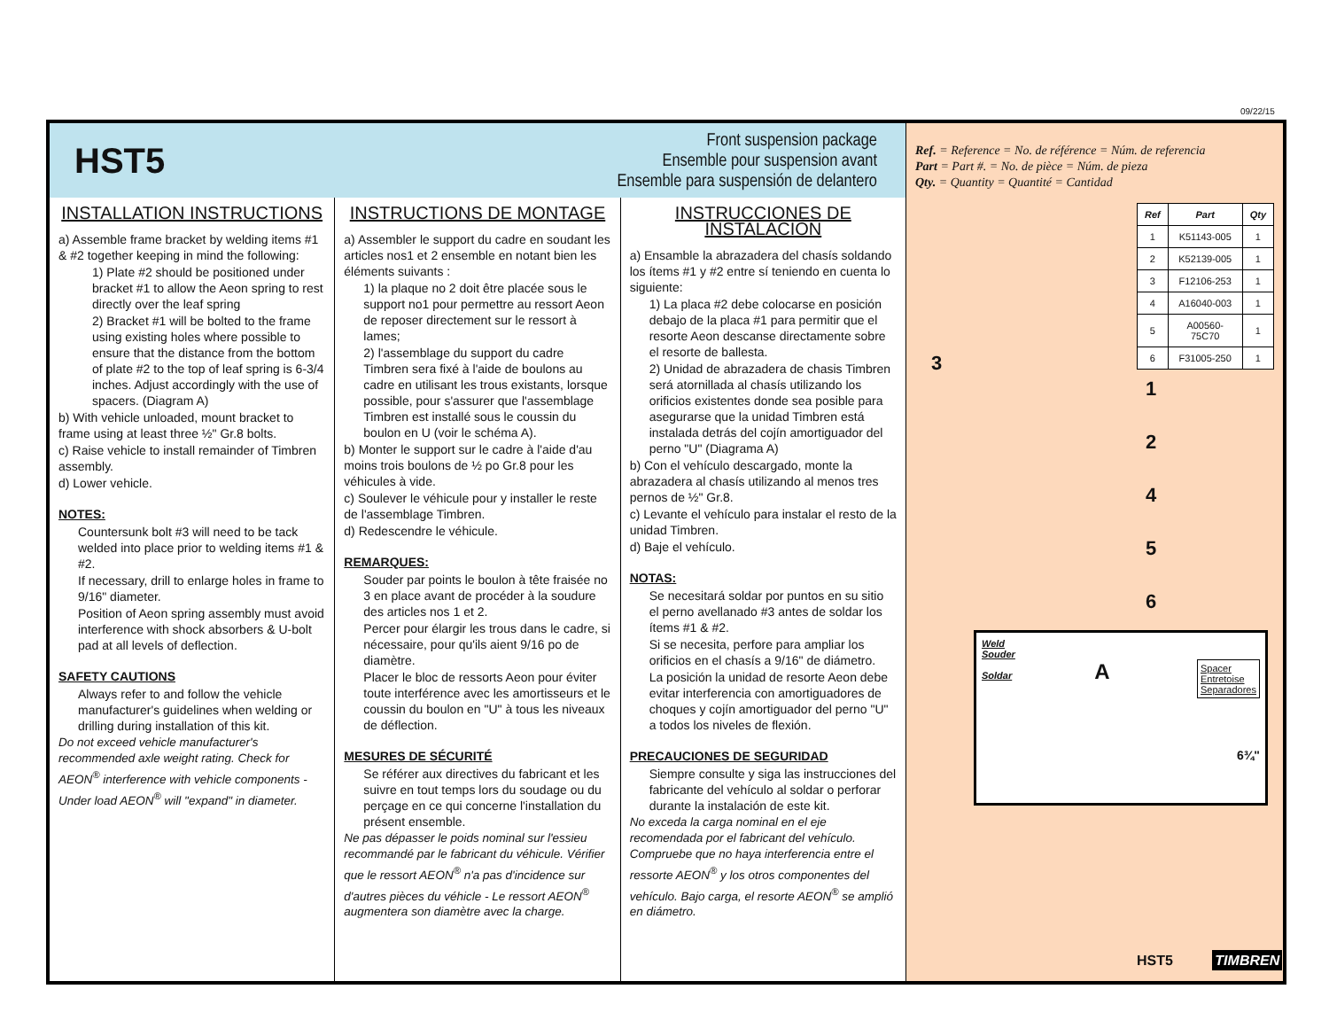09/22/15
HST5
Front suspension package
Ensemble pour suspension avant
Ensemble para suspensión de delantero
INSTALLATION INSTRUCTIONS
a) Assemble frame bracket by welding items #1 & #2 together keeping in mind the following:
1) Plate #2 should be positioned under bracket #1 to allow the Aeon spring to rest directly over the leaf spring
2) Bracket #1 will be bolted to the frame using existing holes where possible to ensure that the distance from the bottom of plate #2 to the top of leaf spring is 6-3/4 inches. Adjust accordingly with the use of spacers. (Diagram A)
b) With vehicle unloaded, mount bracket to frame using at least three ½" Gr.8 bolts.
c) Raise vehicle to install remainder of Timbren assembly.
d) Lower vehicle.
NOTES:
Countersunk bolt #3 will need to be tack welded into place prior to welding items #1 & #2.
If necessary, drill to enlarge holes in frame to 9/16" diameter.
Position of Aeon spring assembly must avoid interference with shock absorbers & U-bolt pad at all levels of deflection.
SAFETY CAUTIONS
Always refer to and follow the vehicle manufacturer's guidelines when welding or drilling during installation of this kit.
Do not exceed vehicle manufacturer's recommended axle weight rating. Check for AEON<sup>®</sup> interference with vehicle components - Under load AEON<sup>®</sup> will "expand" in diameter.
INSTRUCTIONS DE MONTAGE
a) Assembler le support du cadre en soudant les articles nos1 et 2 ensemble en notant bien les éléments suivants :
1) la plaque no 2 doit être placée sous le support no1 pour permettre au ressort Aeon de reposer directement sur le ressort à lames;
2) l'assemblage du support du cadre Timbren sera fixé à l'aide de boulons au cadre en utilisant les trous existants, lorsque possible, pour s'assurer que l'assemblage Timbren est installé sous le coussin du boulon en U (voir le schéma A).
b) Monter le support sur le cadre à l'aide d'au moins trois boulons de ½ po Gr.8 pour les véhicules à vide.
c) Soulever le véhicule pour y installer le reste de l'assemblage Timbren.
d) Redescendre le véhicule.
REMARQUES:
Souder par points le boulon à tête fraisée no 3 en place avant de procéder à la soudure des articles nos 1 et 2.
Percer pour élargir les trous dans le cadre, si nécessaire, pour qu'ils aient 9/16 po de diamètre.
Placer le bloc de ressorts Aeon pour éviter toute interférence avec les amortisseurs et le coussin du boulon en "U" à tous les niveaux de déflection.
MESURES DE SÉCURITÉ
Se référer aux directives du fabricant et les suivre en tout temps lors du soudage ou du perçage en ce qui concerne l'installation du présent ensemble.
Ne pas dépasser le poids nominal sur l'essieu recommandé par le fabricant du véhicule. Vérifier que le ressort AEON<sup>®</sup> n'a pas d'incidence sur d'autres pièces du véhicle - Le ressort AEON<sup>®</sup> augmentera son diamètre avec la charge.
INSTRUCCIONES DE INSTALACIÓN
a) Ensamble la abrazadera del chasís soldando los ítems #1 y #2 entre sí teniendo en cuenta lo siguiente:
1) La placa #2 debe colocarse en posición debajo de la placa #1 para permitir que el resorte Aeon descanse directamente sobre el resorte de ballesta.
2) Unidad de abrazadera de chasis Timbren será atornillada al chasís utilizando los orificios existentes donde sea posible para asegurarse que la unidad Timbren está instalada detrás del cojín amortiguador del perno "U" (Diagrama A)
b) Con el vehículo descargado, monte la abrazadera al chasís utilizando al menos tres pernos de ½" Gr.8.
c) Levante el vehículo para instalar el resto de la unidad Timbren.
d) Baje el vehículo.
NOTAS:
Se necesitará soldar por puntos en su sitio el perno avellanado #3 antes de soldar los ítems #1 & #2.
Si se necesita, perfore para ampliar los orificios en el chasís a 9/16" de diámetro.
La posición la unidad de resorte Aeon debe evitar interferencia con amortiguadores de choques y cojín amortiguador del perno "U" a todos los niveles de flexión.
PRECAUCIONES DE SEGURIDAD
Siempre consulte y siga las instrucciones del fabricante del vehículo al soldar o perforar durante la instalación de este kit.
No exceda la carga nominal en el eje recomendada por el fabricant del vehículo. Compruebe que no haya interferencia entre el ressorte AEON<sup>®</sup> y los otros componentes del vehículo. Bajo carga, el resorte AEON<sup>®</sup> se amplió en diámetro.
Ref. = Reference = No. de référence = Núm. de referencia
Part = Part #. = No. de pièce = Núm. de pieza
Qty. = Quantity = Quantité = Cantidad
| Ref | Part | Qty |
| --- | --- | --- |
| 1 | K51143-005 | 1 |
| 2 | K52139-005 | 1 |
| 3 | F12106-253 | 1 |
| 4 | A16040-003 | 1 |
| 5 | A00560-75C70 | 1 |
| 6 | F31005-250 | 1 |
3
1
2
4
5
6
Weld
Souder
Soldar A Spacer
Entretoise
Separadores
6¾"
HST5 TIMBREN